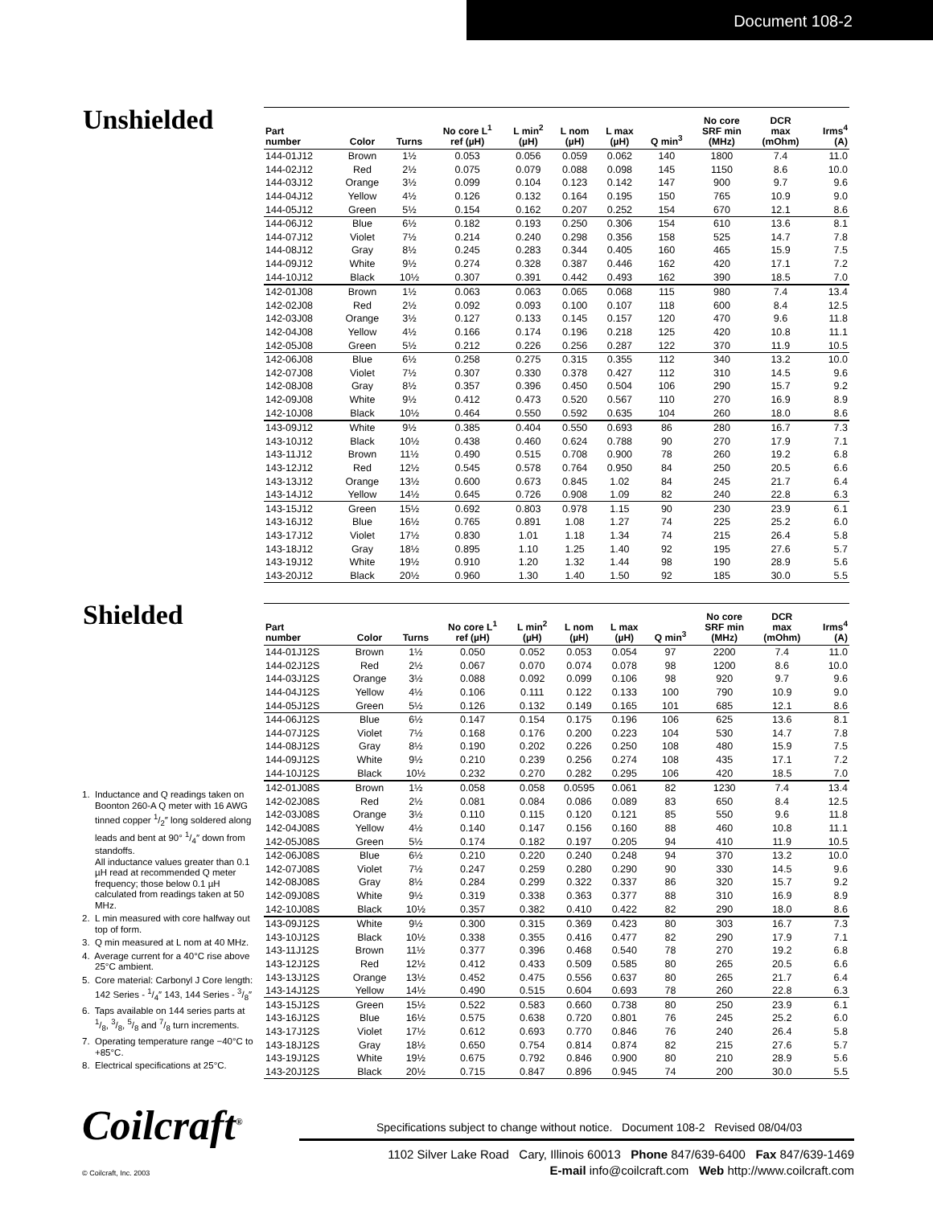Document 108-2
Unshielded
| Part number | Color | Turns | No core L<sup>1</sup> ref (µH) | L min<sup>2</sup> (µH) | L nom (µH) | L max (µH) | Q min<sup>3</sup> | No core SRF min (MHz) | DCR max (mOhm) | Irms<sup>4</sup> (A) |
| --- | --- | --- | --- | --- | --- | --- | --- | --- | --- | --- |
| 144-01J12 | Brown | 1½ | 0.053 | 0.056 | 0.059 | 0.062 | 140 | 1800 | 7.4 | 11.0 |
| 144-02J12 | Red | 2½ | 0.075 | 0.079 | 0.088 | 0.098 | 145 | 1150 | 8.6 | 10.0 |
| 144-03J12 | Orange | 3½ | 0.099 | 0.104 | 0.123 | 0.142 | 147 | 900 | 9.7 | 9.6 |
| 144-04J12 | Yellow | 4½ | 0.126 | 0.132 | 0.164 | 0.195 | 150 | 765 | 10.9 | 9.0 |
| 144-05J12 | Green | 5½ | 0.154 | 0.162 | 0.207 | 0.252 | 154 | 670 | 12.1 | 8.6 |
| 144-06J12 | Blue | 6½ | 0.182 | 0.193 | 0.250 | 0.306 | 154 | 610 | 13.6 | 8.1 |
| 144-07J12 | Violet | 7½ | 0.214 | 0.240 | 0.298 | 0.356 | 158 | 525 | 14.7 | 7.8 |
| 144-08J12 | Gray | 8½ | 0.245 | 0.283 | 0.344 | 0.405 | 160 | 465 | 15.9 | 7.5 |
| 144-09J12 | White | 9½ | 0.274 | 0.328 | 0.387 | 0.446 | 162 | 420 | 17.1 | 7.2 |
| 144-10J12 | Black | 10½ | 0.307 | 0.391 | 0.442 | 0.493 | 162 | 390 | 18.5 | 7.0 |
| 142-01J08 | Brown | 1½ | 0.063 | 0.063 | 0.065 | 0.068 | 115 | 980 | 7.4 | 13.4 |
| 142-02J08 | Red | 2½ | 0.092 | 0.093 | 0.100 | 0.107 | 118 | 600 | 8.4 | 12.5 |
| 142-03J08 | Orange | 3½ | 0.127 | 0.133 | 0.145 | 0.157 | 120 | 470 | 9.6 | 11.8 |
| 142-04J08 | Yellow | 4½ | 0.166 | 0.174 | 0.196 | 0.218 | 125 | 420 | 10.8 | 11.1 |
| 142-05J08 | Green | 5½ | 0.212 | 0.226 | 0.256 | 0.287 | 122 | 370 | 11.9 | 10.5 |
| 142-06J08 | Blue | 6½ | 0.258 | 0.275 | 0.315 | 0.355 | 112 | 340 | 13.2 | 10.0 |
| 142-07J08 | Violet | 7½ | 0.307 | 0.330 | 0.378 | 0.427 | 112 | 310 | 14.5 | 9.6 |
| 142-08J08 | Gray | 8½ | 0.357 | 0.396 | 0.450 | 0.504 | 106 | 290 | 15.7 | 9.2 |
| 142-09J08 | White | 9½ | 0.412 | 0.473 | 0.520 | 0.567 | 110 | 270 | 16.9 | 8.9 |
| 142-10J08 | Black | 10½ | 0.464 | 0.550 | 0.592 | 0.635 | 104 | 260 | 18.0 | 8.6 |
| 143-09J12 | White | 9½ | 0.385 | 0.404 | 0.550 | 0.693 | 86 | 280 | 16.7 | 7.3 |
| 143-10J12 | Black | 10½ | 0.438 | 0.460 | 0.624 | 0.788 | 90 | 270 | 17.9 | 7.1 |
| 143-11J12 | Brown | 11½ | 0.490 | 0.515 | 0.708 | 0.900 | 78 | 260 | 19.2 | 6.8 |
| 143-12J12 | Red | 12½ | 0.545 | 0.578 | 0.764 | 0.950 | 84 | 250 | 20.5 | 6.6 |
| 143-13J12 | Orange | 13½ | 0.600 | 0.673 | 0.845 | 1.02 | 84 | 245 | 21.7 | 6.4 |
| 143-14J12 | Yellow | 14½ | 0.645 | 0.726 | 0.908 | 1.09 | 82 | 240 | 22.8 | 6.3 |
| 143-15J12 | Green | 15½ | 0.692 | 0.803 | 0.978 | 1.15 | 90 | 230 | 23.9 | 6.1 |
| 143-16J12 | Blue | 16½ | 0.765 | 0.891 | 1.08 | 1.27 | 74 | 225 | 25.2 | 6.0 |
| 143-17J12 | Violet | 17½ | 0.830 | 1.01 | 1.18 | 1.34 | 74 | 215 | 26.4 | 5.8 |
| 143-18J12 | Gray | 18½ | 0.895 | 1.10 | 1.25 | 1.40 | 92 | 195 | 27.6 | 5.7 |
| 143-19J12 | White | 19½ | 0.910 | 1.20 | 1.32 | 1.44 | 98 | 190 | 28.9 | 5.6 |
| 143-20J12 | Black | 20½ | 0.960 | 1.30 | 1.40 | 1.50 | 92 | 185 | 30.0 | 5.5 |
Shielded
| Part number | Color | Turns | No core L<sup>1</sup> ref (µH) | L min<sup>2</sup> (µH) | L nom (µH) | L max (µH) | Q min<sup>3</sup> | No core SRF min (MHz) | DCR max (mOhm) | Irms<sup>4</sup> (A) |
| --- | --- | --- | --- | --- | --- | --- | --- | --- | --- | --- |
| 144-01J12S | Brown | 1½ | 0.050 | 0.052 | 0.053 | 0.054 | 97 | 2200 | 7.4 | 11.0 |
| 144-02J12S | Red | 2½ | 0.067 | 0.070 | 0.074 | 0.078 | 98 | 1200 | 8.6 | 10.0 |
| 144-03J12S | Orange | 3½ | 0.088 | 0.092 | 0.099 | 0.106 | 98 | 920 | 9.7 | 9.6 |
| 144-04J12S | Yellow | 4½ | 0.106 | 0.111 | 0.122 | 0.133 | 100 | 790 | 10.9 | 9.0 |
| 144-05J12S | Green | 5½ | 0.126 | 0.132 | 0.149 | 0.165 | 101 | 685 | 12.1 | 8.6 |
| 144-06J12S | Blue | 6½ | 0.147 | 0.154 | 0.175 | 0.196 | 106 | 625 | 13.6 | 8.1 |
| 144-07J12S | Violet | 7½ | 0.168 | 0.176 | 0.200 | 0.223 | 104 | 530 | 14.7 | 7.8 |
| 144-08J12S | Gray | 8½ | 0.190 | 0.202 | 0.226 | 0.250 | 108 | 480 | 15.9 | 7.5 |
| 144-09J12S | White | 9½ | 0.210 | 0.239 | 0.256 | 0.274 | 108 | 435 | 17.1 | 7.2 |
| 144-10J12S | Black | 10½ | 0.232 | 0.270 | 0.282 | 0.295 | 106 | 420 | 18.5 | 7.0 |
| 142-01J08S | Brown | 1½ | 0.058 | 0.058 | 0.0595 | 0.061 | 82 | 1230 | 7.4 | 13.4 |
| 142-02J08S | Red | 2½ | 0.081 | 0.084 | 0.086 | 0.089 | 83 | 650 | 8.4 | 12.5 |
| 142-03J08S | Orange | 3½ | 0.110 | 0.115 | 0.120 | 0.121 | 85 | 550 | 9.6 | 11.8 |
| 142-04J08S | Yellow | 4½ | 0.140 | 0.147 | 0.156 | 0.160 | 88 | 460 | 10.8 | 11.1 |
| 142-05J08S | Green | 5½ | 0.174 | 0.182 | 0.197 | 0.205 | 94 | 410 | 11.9 | 10.5 |
| 142-06J08S | Blue | 6½ | 0.210 | 0.220 | 0.240 | 0.248 | 94 | 370 | 13.2 | 10.0 |
| 142-07J08S | Violet | 7½ | 0.247 | 0.259 | 0.280 | 0.290 | 90 | 330 | 14.5 | 9.6 |
| 142-08J08S | Gray | 8½ | 0.284 | 0.299 | 0.322 | 0.337 | 86 | 320 | 15.7 | 9.2 |
| 142-09J08S | White | 9½ | 0.319 | 0.338 | 0.363 | 0.377 | 88 | 310 | 16.9 | 8.9 |
| 142-10J08S | Black | 10½ | 0.357 | 0.382 | 0.410 | 0.422 | 82 | 290 | 18.0 | 8.6 |
| 143-09J12S | White | 9½ | 0.300 | 0.315 | 0.369 | 0.423 | 80 | 303 | 16.7 | 7.3 |
| 143-10J12S | Black | 10½ | 0.338 | 0.355 | 0.416 | 0.477 | 82 | 290 | 17.9 | 7.1 |
| 143-11J12S | Brown | 11½ | 0.377 | 0.396 | 0.468 | 0.540 | 78 | 270 | 19.2 | 6.8 |
| 143-12J12S | Red | 12½ | 0.412 | 0.433 | 0.509 | 0.585 | 80 | 265 | 20.5 | 6.6 |
| 143-13J12S | Orange | 13½ | 0.452 | 0.475 | 0.556 | 0.637 | 80 | 265 | 21.7 | 6.4 |
| 143-14J12S | Yellow | 14½ | 0.490 | 0.515 | 0.604 | 0.693 | 78 | 260 | 22.8 | 6.3 |
| 143-15J12S | Green | 15½ | 0.522 | 0.583 | 0.660 | 0.738 | 80 | 250 | 23.9 | 6.1 |
| 143-16J12S | Blue | 16½ | 0.575 | 0.638 | 0.720 | 0.801 | 76 | 245 | 25.2 | 6.0 |
| 143-17J12S | Violet | 17½ | 0.612 | 0.693 | 0.770 | 0.846 | 76 | 240 | 26.4 | 5.8 |
| 143-18J12S | Gray | 18½ | 0.650 | 0.754 | 0.814 | 0.874 | 82 | 215 | 27.6 | 5.7 |
| 143-19J12S | White | 19½ | 0.675 | 0.792 | 0.846 | 0.900 | 80 | 210 | 28.9 | 5.6 |
| 143-20J12S | Black | 20½ | 0.715 | 0.847 | 0.896 | 0.945 | 74 | 200 | 30.0 | 5.5 |
1. Inductance and Q readings taken on Boonton 260-A Q meter with 16 AWG tinned copper 1/2″ long soldered along leads and bent at 90° 1/4″ down from standoffs.
All inductance values greater than 0.1 µH read at recommended Q meter frequency; those below 0.1 µH calculated from readings taken at 50 MHz.
2. L min measured with core halfway out top of form.
3. Q min measured at L nom at 40 MHz.
4. Average current for a 40°C rise above 25°C ambient.
5. Core material: Carbonyl J Core length: 142 Series - 1/4″ 143, 144 Series - 3/8″
6. Taps available on 144 series parts at 1/8, 3/8, 5/8 and 7/8 turn increments.
7. Operating temperature range −40°C to +85°C.
8. Electrical specifications at 25°C.
Coilcraft<sup>®</sup>
Specifications subject to change without notice. Document 108-2 Revised 08/04/03
1102 Silver Lake Road Cary, Illinois 60013 Phone 847/639-6400 Fax 847/639-1469
E-mail info@coilcraft.com Web http://www.coilcraft.com
© Coilcraft, Inc. 2003